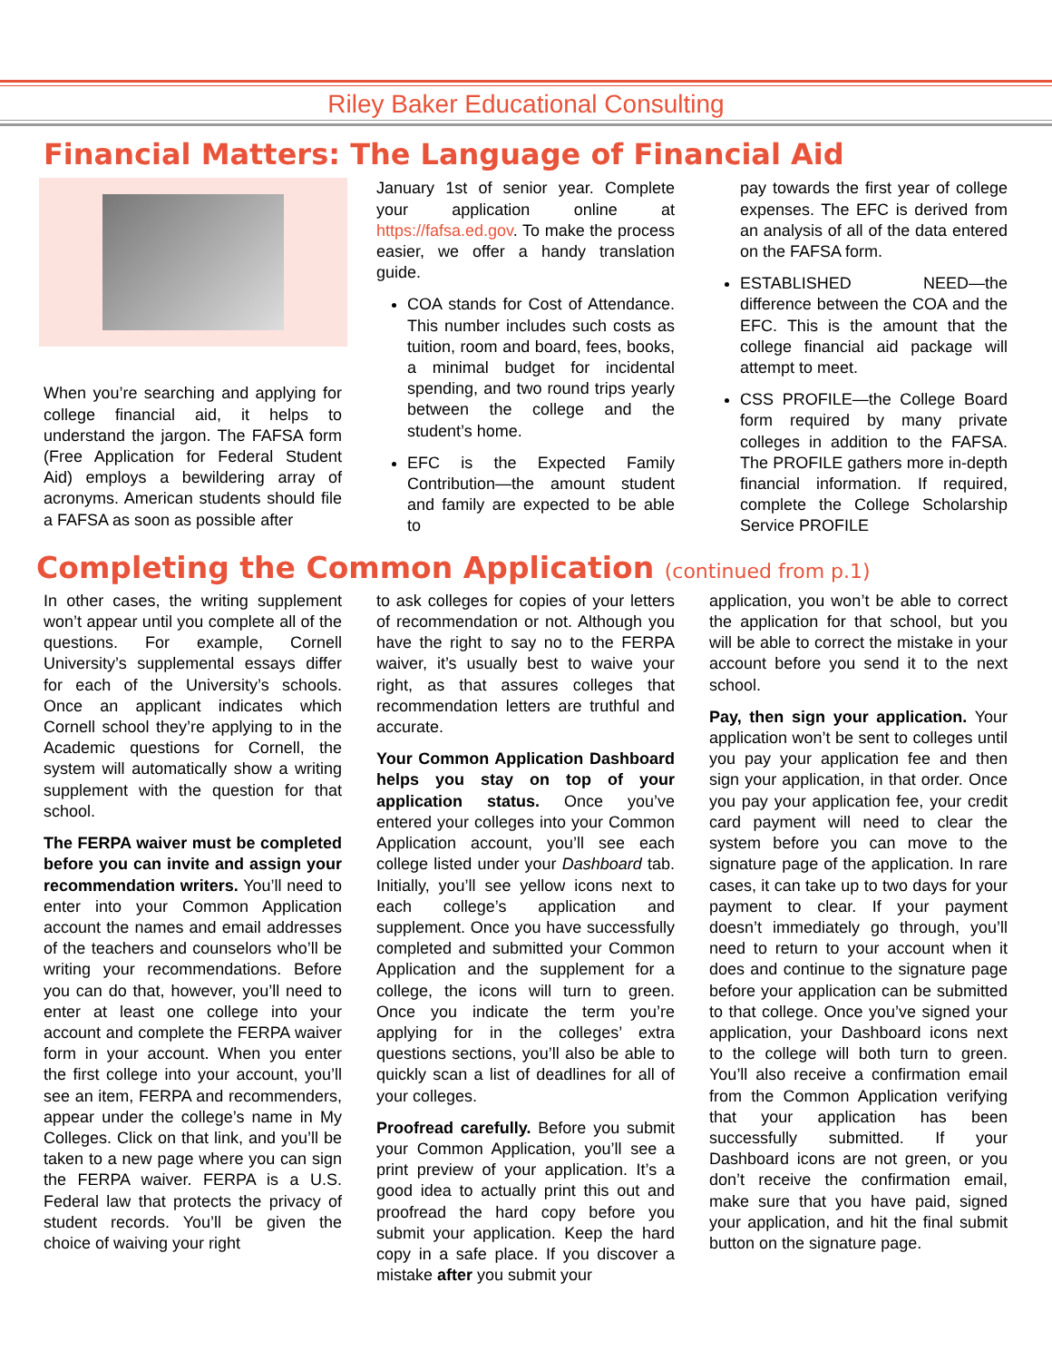Riley Baker Educational Consulting
Financial Matters: The Language of Financial Aid
When you’re searching and applying for college financial aid, it helps to understand the jargon. The FAFSA form (Free Application for Federal Student Aid) employs a bewildering array of acronyms. American students should file a FAFSA as soon as possible after
January 1st of senior year. Complete your application online at https://fafsa.ed.gov. To make the process easier, we offer a handy translation guide.
COA stands for Cost of Attendance. This number includes such costs as tuition, room and board, fees, books, a minimal budget for incidental spending, and two round trips yearly between the college and the student’s home.
EFC is the Expected Family Contribution—the amount student and family are expected to be able to
pay towards the first year of college expenses. The EFC is derived from an analysis of all of the data entered on the FAFSA form.
ESTABLISHED NEED—the difference between the COA and the EFC. This is the amount that the college financial aid package will attempt to meet.
CSS PROFILE—the College Board form required by many private colleges in addition to the FAFSA. The PROFILE gathers more in-depth financial information. If required, complete the College Scholarship Service PROFILE
Completing the Common Application (continued from p.1)
In other cases, the writing supplement won’t appear until you complete all of the questions. For example, Cornell University’s supplemental essays differ for each of the University’s schools. Once an applicant indicates which Cornell school they’re applying to in the Academic questions for Cornell, the system will automatically show a writing supplement with the question for that school.
The FERPA waiver must be completed before you can invite and assign your recommendation writers. You’ll need to enter into your Common Application account the names and email addresses of the teachers and counselors who’ll be writing your recommendations. Before you can do that, however, you’ll need to enter at least one college into your account and complete the FERPA waiver form in your account. When you enter the first college into your account, you’ll see an item, FERPA and recommenders, appear under the college’s name in My Colleges. Click on that link, and you’ll be taken to a new page where you can sign the FERPA waiver. FERPA is a U.S. Federal law that protects the privacy of student records. You’ll be given the choice of waiving your right
to ask colleges for copies of your letters of recommendation or not. Although you have the right to say no to the FERPA waiver, it’s usually best to waive your right, as that assures colleges that recommendation letters are truthful and accurate.
Your Common Application Dashboard helps you stay on top of your application status. Once you’ve entered your colleges into your Common Application account, you’ll see each college listed under your Dashboard tab. Initially, you’ll see yellow icons next to each college’s application and supplement. Once you have successfully completed and submitted your Common Application and the supplement for a college, the icons will turn to green. Once you indicate the term you’re applying for in the colleges’ extra questions sections, you’ll also be able to quickly scan a list of deadlines for all of your colleges.
Proofread carefully. Before you submit your Common Application, you’ll see a print preview of your application. It’s a good idea to actually print this out and proofread the hard copy before you submit your application. Keep the hard copy in a safe place. If you discover a mistake after you submit your
application, you won’t be able to correct the application for that school, but you will be able to correct the mistake in your account before you send it to the next school.
Pay, then sign your application. Your application won’t be sent to colleges until you pay your application fee and then sign your application, in that order. Once you pay your application fee, your credit card payment will need to clear the system before you can move to the signature page of the application. In rare cases, it can take up to two days for your payment to clear. If your payment doesn’t immediately go through, you’ll need to return to your account when it does and continue to the signature page before your application can be submitted to that college. Once you’ve signed your application, your Dashboard icons next to the college will both turn to green. You’ll also receive a confirmation email from the Common Application verifying that your application has been successfully submitted. If your Dashboard icons are not green, or you don’t receive the confirmation email, make sure that you have paid, signed your application, and hit the final submit button on the signature page.